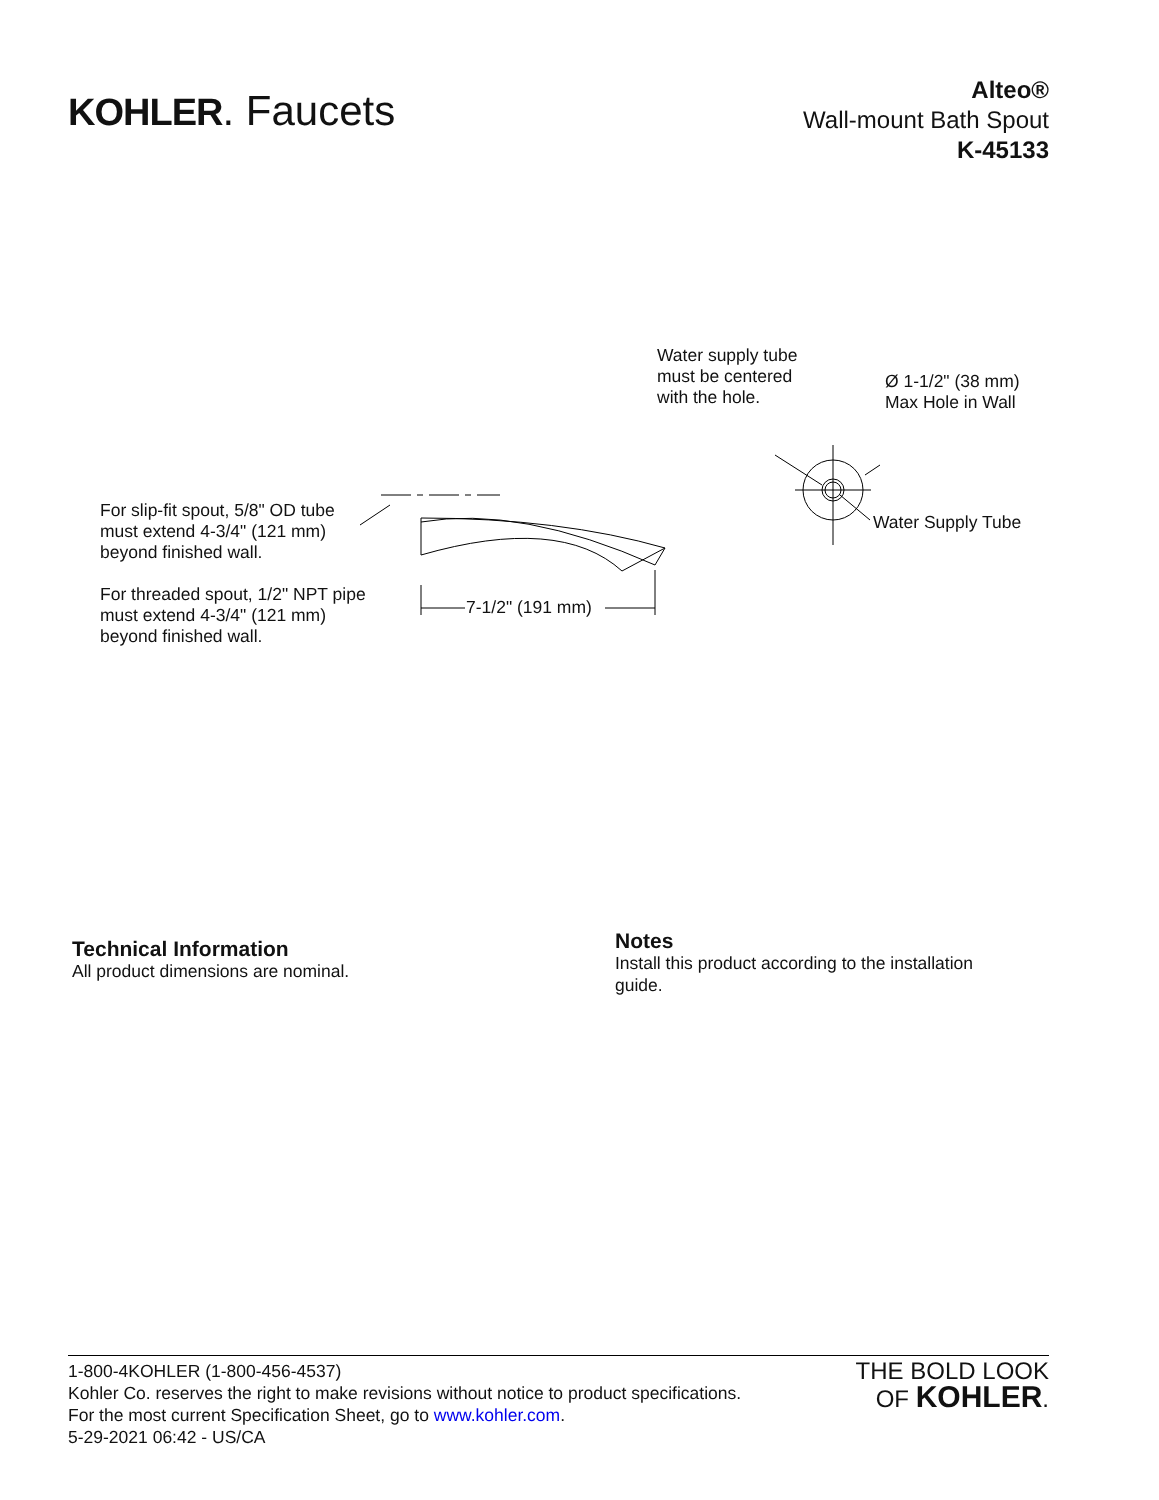KOHLER. Faucets
Alteo®
Wall-mount Bath Spout
K-45133
Water supply tube
must be centered
with the hole.
Ø 1-1/2" (38 mm)
Max Hole in Wall
Water Supply Tube
For slip-fit spout, 5/8" OD tube
must extend 4-3/4" (121 mm)
beyond finished wall.
For threaded spout, 1/2" NPT pipe
must extend 4-3/4" (121 mm)
beyond finished wall.
7-1/2" (191 mm)
Technical Information
All product dimensions are nominal.
Notes
Install this product according to the installation guide.
1-800-4KOHLER (1-800-456-4537)
Kohler Co. reserves the right to make revisions without notice to product specifications.
For the most current Specification Sheet, go to www.kohler.com.
5-29-2021 06:42 - US/CA
THE BOLD LOOK
OF KOHLER.